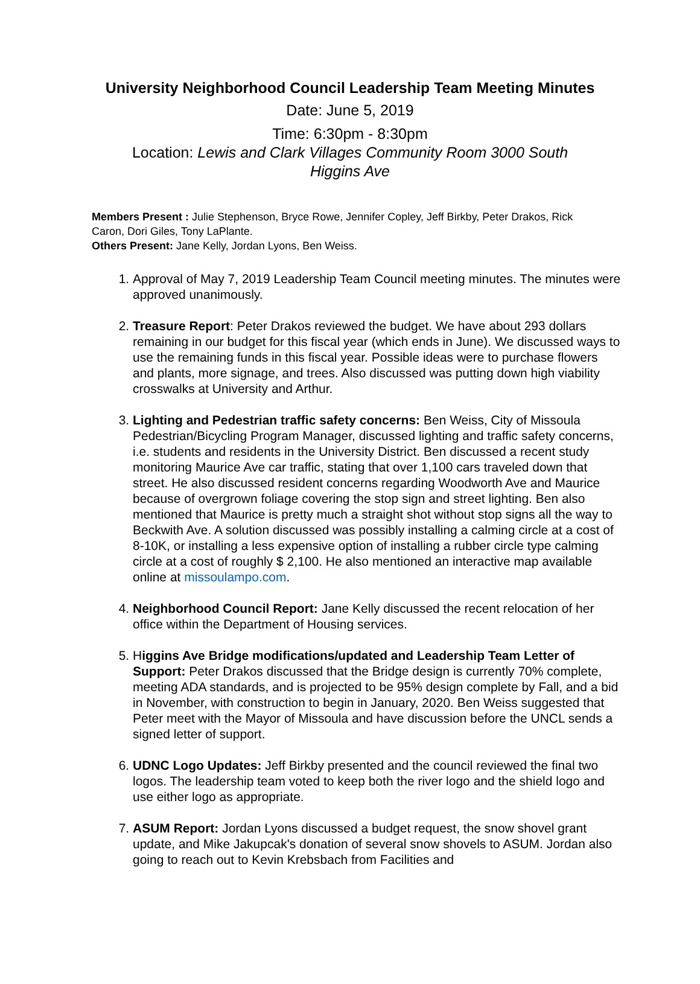University Neighborhood Council Leadership Team Meeting Minutes
Date: June 5, 2019
Time: 6:30pm - 8:30pm
Location: Lewis and Clark Villages Community Room 3000 South
Higgins Ave
Members Present : Julie Stephenson, Bryce Rowe, Jennifer Copley, Jeff Birkby, Peter Drakos, Rick Caron, Dori Giles, Tony LaPlante.
Others Present: Jane Kelly, Jordan Lyons, Ben Weiss.
1. Approval of May 7, 2019 Leadership Team Council meeting minutes. The minutes were approved unanimously.
2. Treasure Report: Peter Drakos reviewed the budget. We have about 293 dollars remaining in our budget for this fiscal year (which ends in June). We discussed ways to use the remaining funds in this fiscal year. Possible ideas were to purchase flowers and plants, more signage, and trees. Also discussed was putting down high viability crosswalks at University and Arthur.
3. Lighting and Pedestrian traffic safety concerns: Ben Weiss, City of Missoula Pedestrian/Bicycling Program Manager, discussed lighting and traffic safety concerns, i.e. students and residents in the University District. Ben discussed a recent study monitoring Maurice Ave car traffic, stating that over 1,100 cars traveled down that street. He also discussed resident concerns regarding Woodworth Ave and Maurice because of overgrown foliage covering the stop sign and street lighting. Ben also mentioned that Maurice is pretty much a straight shot without stop signs all the way to Beckwith Ave. A solution discussed was possibly installing a calming circle at a cost of 8-10K, or installing a less expensive option of installing a rubber circle type calming circle at a cost of roughly $ 2,100. He also mentioned an interactive map available online at missoulampo.com.
4. Neighborhood Council Report: Jane Kelly discussed the recent relocation of her office within the Department of Housing services.
5. Higgins Ave Bridge modifications/updated and Leadership Team Letter of Support: Peter Drakos discussed that the Bridge design is currently 70% complete, meeting ADA standards, and is projected to be 95% design complete by Fall, and a bid in November, with construction to begin in January, 2020. Ben Weiss suggested that Peter meet with the Mayor of Missoula and have discussion before the UNCL sends a signed letter of support.
6. UDNC Logo Updates: Jeff Birkby presented and the council reviewed the final two logos. The leadership team voted to keep both the river logo and the shield logo and use either logo as appropriate.
7. ASUM Report: Jordan Lyons discussed a budget request, the snow shovel grant update, and Mike Jakupcak's donation of several snow shovels to ASUM. Jordan also going to reach out to Kevin Krebsbach from Facilities and